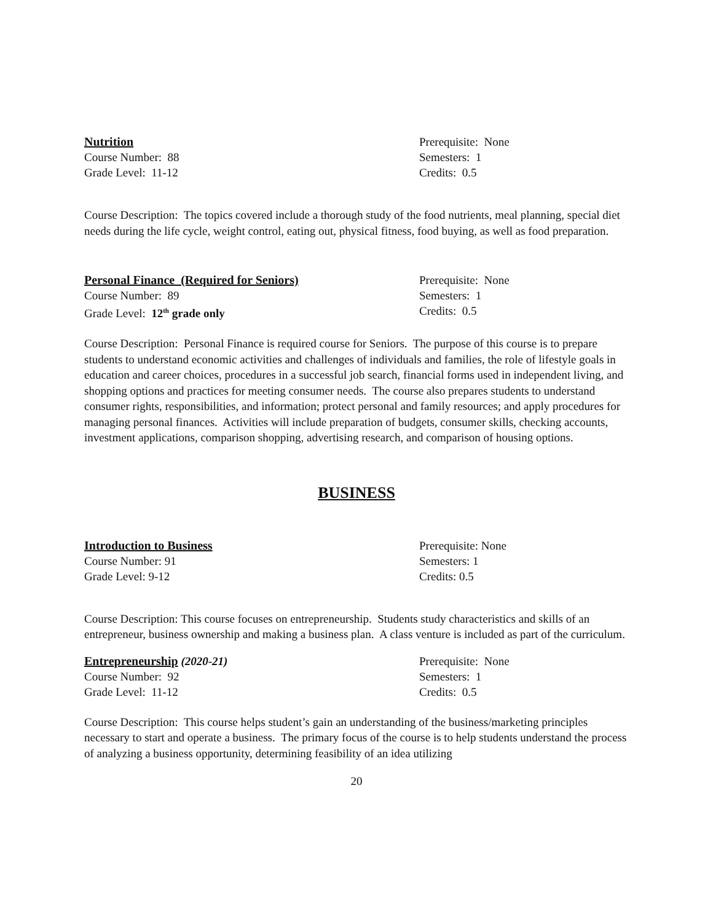Nutrition
Course Number: 88
Grade Level: 11-12
Prerequisite: None
Semesters: 1
Credits: 0.5
Course Description: The topics covered include a thorough study of the food nutrients, meal planning, special diet needs during the life cycle, weight control, eating out, physical fitness, food buying, as well as food preparation.
Personal Finance (Required for Seniors)
Course Number: 89
Grade Level: 12<sup>th</sup> grade only
Prerequisite: None
Semesters: 1
Credits: 0.5
Course Description: Personal Finance is required course for Seniors. The purpose of this course is to prepare students to understand economic activities and challenges of individuals and families, the role of lifestyle goals in education and career choices, procedures in a successful job search, financial forms used in independent living, and shopping options and practices for meeting consumer needs. The course also prepares students to understand consumer rights, responsibilities, and information; protect personal and family resources; and apply procedures for managing personal finances. Activities will include preparation of budgets, consumer skills, checking accounts, investment applications, comparison shopping, advertising research, and comparison of housing options.
BUSINESS
Introduction to Business
Course Number: 91
Grade Level: 9-12
Prerequisite: None
Semesters: 1
Credits: 0.5
Course Description: This course focuses on entrepreneurship. Students study characteristics and skills of an entrepreneur, business ownership and making a business plan. A class venture is included as part of the curriculum.
Entrepreneurship (2020-21)
Course Number: 92
Grade Level: 11-12
Prerequisite: None
Semesters: 1
Credits: 0.5
Course Description: This course helps student’s gain an understanding of the business/marketing principles necessary to start and operate a business. The primary focus of the course is to help students understand the process of analyzing a business opportunity, determining feasibility of an idea utilizing
20